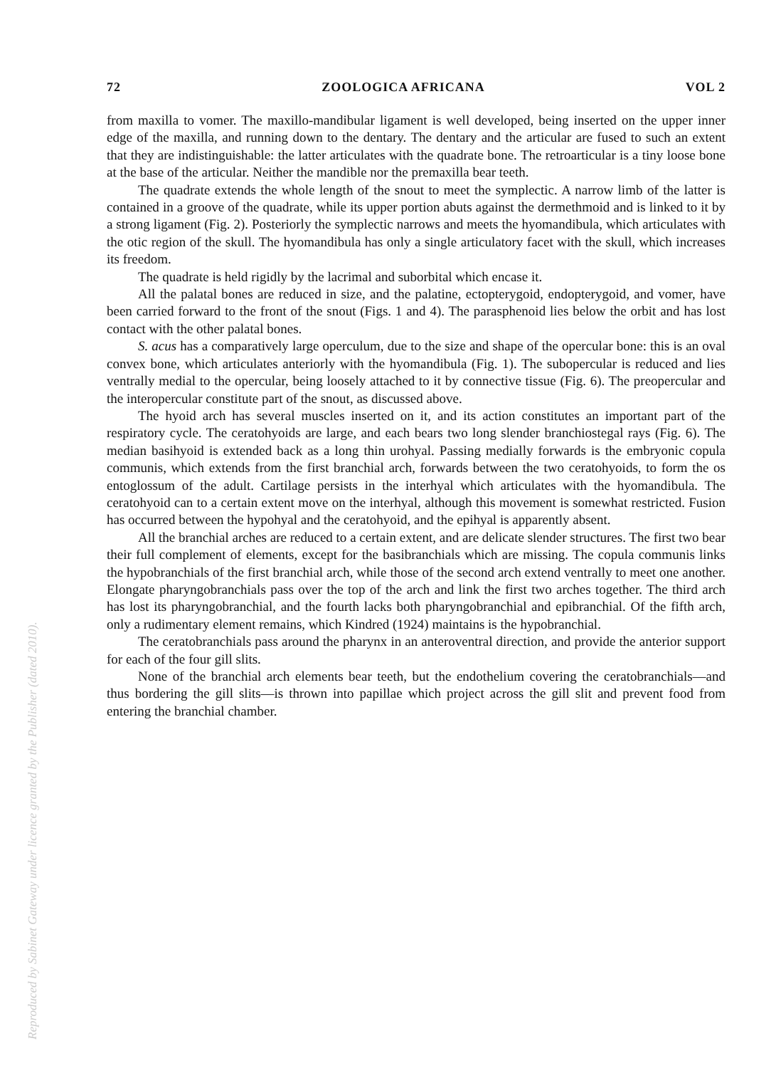Reproduced by Sabinet Gateway under licence granted by the Publisher (dated 2010).
72 ZOOLOGICA AFRICANA VOL 2
from maxilla to vomer. The maxillo-mandibular ligament is well developed, being inserted on the upper inner edge of the maxilla, and running down to the dentary. The dentary and the articular are fused to such an extent that they are indistinguishable: the latter articulates with the quadrate bone. The retroarticular is a tiny loose bone at the base of the articular. Neither the mandible nor the premaxilla bear teeth.
The quadrate extends the whole length of the snout to meet the symplectic. A narrow limb of the latter is contained in a groove of the quadrate, while its upper portion abuts against the dermethmoid and is linked to it by a strong ligament (Fig. 2). Posteriorly the symplectic narrows and meets the hyomandibula, which articulates with the otic region of the skull. The hyomandibula has only a single articulatory facet with the skull, which increases its freedom.
The quadrate is held rigidly by the lacrimal and suborbital which encase it.
All the palatal bones are reduced in size, and the palatine, ectopterygoid, endopterygoid, and vomer, have been carried forward to the front of the snout (Figs. 1 and 4). The parasphenoid lies below the orbit and has lost contact with the other palatal bones.
S. acus has a comparatively large operculum, due to the size and shape of the opercular bone: this is an oval convex bone, which articulates anteriorly with the hyomandibula (Fig. 1). The subopercular is reduced and lies ventrally medial to the opercular, being loosely attached to it by connective tissue (Fig. 6). The preopercular and the interopercular constitute part of the snout, as discussed above.
The hyoid arch has several muscles inserted on it, and its action constitutes an important part of the respiratory cycle. The ceratohyoids are large, and each bears two long slender branchiostegal rays (Fig. 6). The median basihyoid is extended back as a long thin urohyal. Passing medially forwards is the embryonic copula communis, which extends from the first branchial arch, forwards between the two ceratohyoids, to form the os entoglossum of the adult. Cartilage persists in the interhyal which articulates with the hyomandibula. The ceratohyoid can to a certain extent move on the interhyal, although this movement is somewhat restricted. Fusion has occurred between the hypohyal and the ceratohyoid, and the epihyal is apparently absent.
All the branchial arches are reduced to a certain extent, and are delicate slender structures. The first two bear their full complement of elements, except for the basibranchials which are missing. The copula communis links the hypobranchials of the first branchial arch, while those of the second arch extend ventrally to meet one another. Elongate pharyngobranchials pass over the top of the arch and link the first two arches together. The third arch has lost its pharyngobranchial, and the fourth lacks both pharyngobranchial and epibranchial. Of the fifth arch, only a rudimentary element remains, which Kindred (1924) maintains is the hypobranchial.
The ceratobranchials pass around the pharynx in an anteroventral direction, and provide the anterior support for each of the four gill slits.
None of the branchial arch elements bear teeth, but the endothelium covering the ceratobranchials—and thus bordering the gill slits—is thrown into papillae which project across the gill slit and prevent food from entering the branchial chamber.